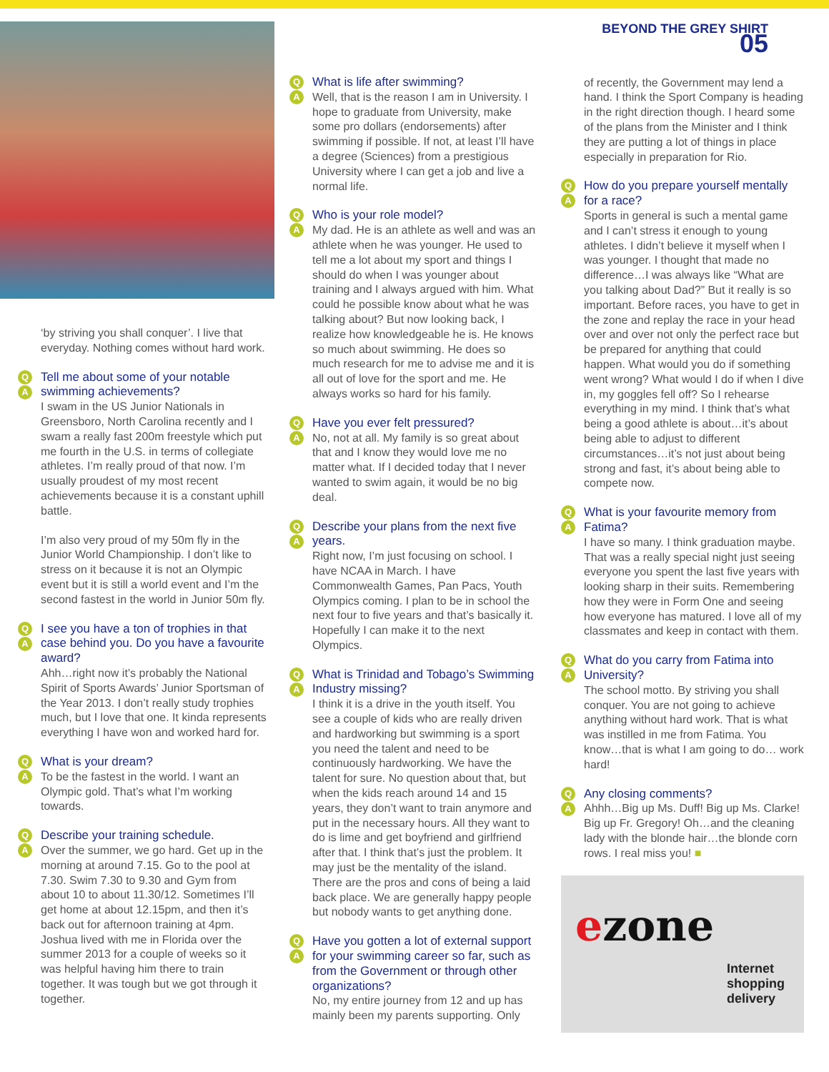‘by striving you shall conquer’. I live that everyday. Nothing comes without hard work.
Q
A
Tell me about some of your notable swimming achievements?
I swam in the US Junior Nationals in Greensboro, North Carolina recently and I swam a really fast 200m freestyle which put me fourth in the U.S. in terms of collegiate athletes. I’m really proud of that now. I’m usually proudest of my most recent achievements because it is a constant uphill battle.
I’m also very proud of my 50m fly in the Junior World Championship. I don’t like to stress on it because it is not an Olympic event but it is still a world event and I’m the second fastest in the world in Junior 50m fly.
Q
A
I see you have a ton of trophies in that case behind you. Do you have a favourite award?
Ahh…right now it’s probably the National Spirit of Sports Awards’ Junior Sportsman of the Year 2013. I don’t really study trophies much, but I love that one. It kinda represents everything I have won and worked hard for.
Q
A
What is your dream?
To be the fastest in the world. I want an Olympic gold. That’s what I’m working towards.
Q
A
Describe your training schedule.
Over the summer, we go hard. Get up in the morning at around 7.15. Go to the pool at 7.30. Swim 7.30 to 9.30 and Gym from about 10 to about 11.30/12. Sometimes I’ll get home at about 12.15pm, and then it’s back out for afternoon training at 4pm. Joshua lived with me in Florida over the summer 2013 for a couple of weeks so it was helpful having him there to train together. It was tough but we got through it together.
Q
A
What is life after swimming?
Well, that is the reason I am in University. I hope to graduate from University, make some pro dollars (endorsements) after swimming if possible. If not, at least I’ll have a degree (Sciences) from a prestigious University where I can get a job and live a normal life.
Q
A
Who is your role model?
My dad. He is an athlete as well and was an athlete when he was younger. He used to tell me a lot about my sport and things I should do when I was younger about training and I always argued with him. What could he possible know about what he was talking about? But now looking back, I realize how knowledgeable he is. He knows so much about swimming. He does so much research for me to advise me and it is all out of love for the sport and me. He always works so hard for his family.
Q
A
Have you ever felt pressured?
No, not at all. My family is so great about that and I know they would love me no matter what. If I decided today that I never wanted to swim again, it would be no big deal.
Q
A
Describe your plans from the next five years.
Right now, I’m just focusing on school. I have NCAA in March. I have Commonwealth Games, Pan Pacs, Youth Olympics coming. I plan to be in school the next four to five years and that’s basically it. Hopefully I can make it to the next Olympics.
Q
A
What is Trinidad and Tobago’s Swimming Industry missing?
I think it is a drive in the youth itself. You see a couple of kids who are really driven and hardworking but swimming is a sport you need the talent and need to be continuously hardworking. We have the talent for sure. No question about that, but when the kids reach around 14 and 15 years, they don’t want to train anymore and put in the necessary hours. All they want to do is lime and get boyfriend and girlfriend after that. I think that’s just the problem. It may just be the mentality of the island. There are the pros and cons of being a laid back place. We are generally happy people but nobody wants to get anything done.
Q
A
Have you gotten a lot of external support for your swimming career so far, such as from the Government or through other organizations?
No, my entire journey from 12 and up has mainly been my parents supporting. Only
BEYOND THE GREY SHIRT 05
of recently, the Government may lend a hand. I think the Sport Company is heading in the right direction though. I heard some of the plans from the Minister and I think they are putting a lot of things in place especially in preparation for Rio.
Q
A
How do you prepare yourself mentally for a race?
Sports in general is such a mental game and I can’t stress it enough to young athletes. I didn’t believe it myself when I was younger. I thought that made no difference…I was always like “What are you talking about Dad?” But it really is so important. Before races, you have to get in the zone and replay the race in your head over and over not only the perfect race but be prepared for anything that could happen. What would you do if something went wrong? What would I do if when I dive in, my goggles fell off? So I rehearse everything in my mind. I think that’s what being a good athlete is about…it’s about being able to adjust to different circumstances…it’s not just about being strong and fast, it’s about being able to compete now.
Q
A
What is your favourite memory from Fatima?
I have so many. I think graduation maybe. That was a really special night just seeing everyone you spent the last five years with looking sharp in their suits. Remembering how they were in Form One and seeing how everyone has matured. I love all of my classmates and keep in contact with them.
Q
A
What do you carry from Fatima into University?
The school motto. By striving you shall conquer. You are not going to achieve anything without hard work. That is what was instilled in me from Fatima. You know…that is what I am going to do… work hard!
Q
A
Any closing comments?
Ahhh…Big up Ms. Duff! Big up Ms. Clarke! Big up Fr. Gregory! Oh…and the cleaning lady with the blonde hair…the blonde corn rows. I real miss you! ■
ezone
Internet
shopping
delivery